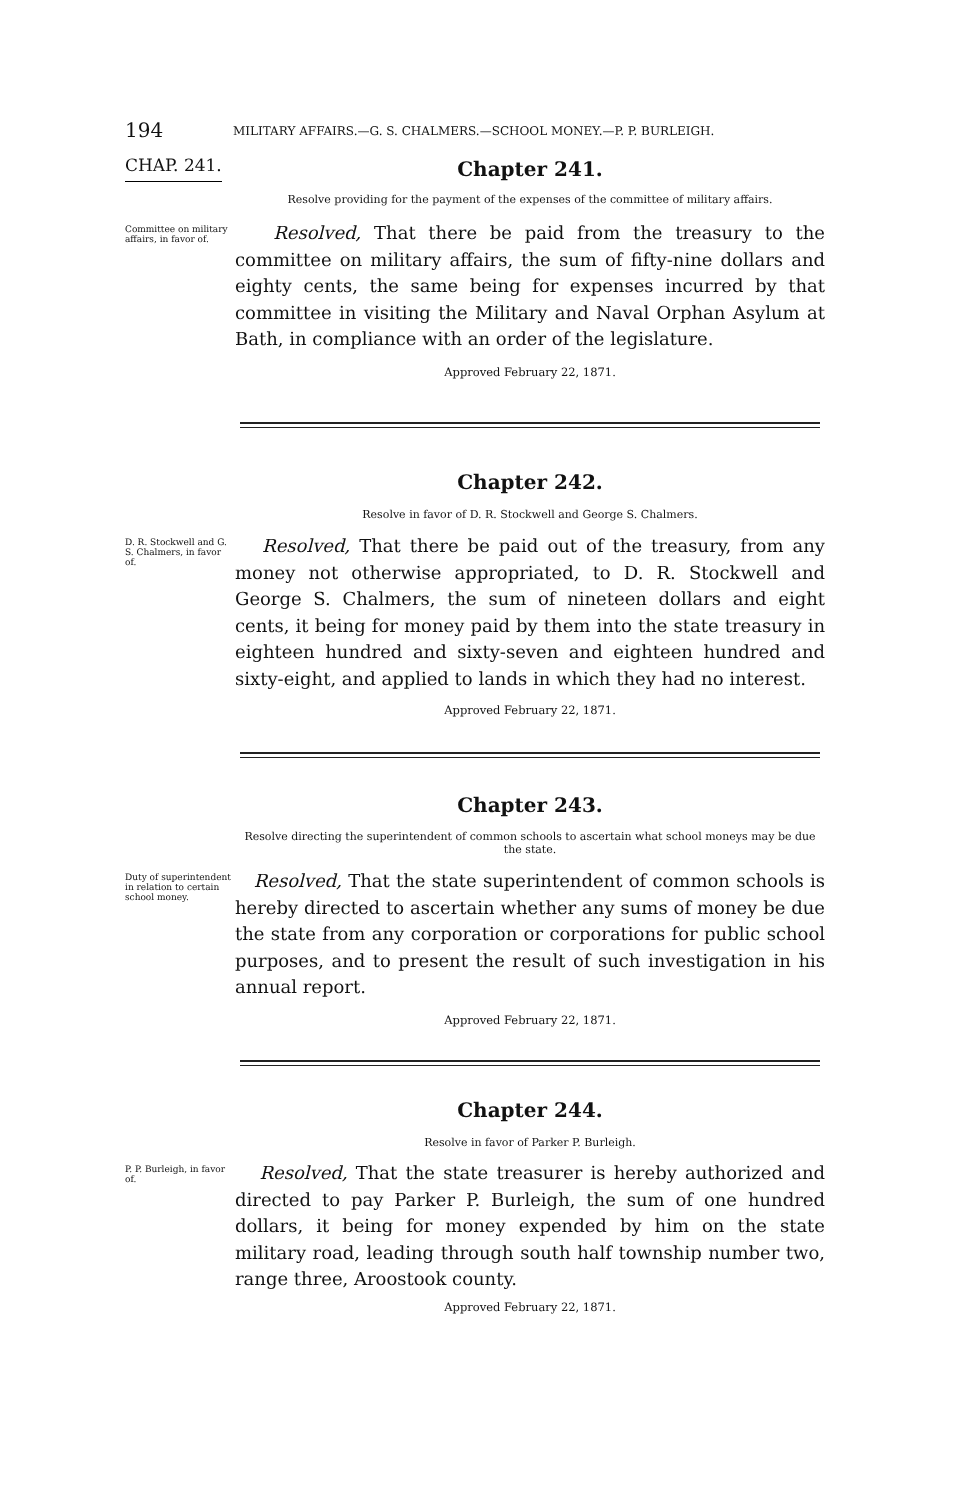194 MILITARY AFFAIRS.—G. S. CHALMERS.—SCHOOL MONEY.—P. P. BURLEIGH.
CHAP. 241. Chapter 241.
Resolve providing for the payment of the expenses of the committee of military affairs.
Committee on military affairs, in favor of.
Resolved, That there be paid from the treasury to the committee on military affairs, the sum of fifty-nine dollars and eighty cents, the same being for expenses incurred by that committee in visiting the Military and Naval Orphan Asylum at Bath, in compliance with an order of the legislature.
Approved February 22, 1871.
Chapter 242.
Resolve in favor of D. R. Stockwell and George S. Chalmers.
D. R. Stockwell and G. S. Chalmers, in favor of.
Resolved, That there be paid out of the treasury, from any money not otherwise appropriated, to D. R. Stockwell and George S. Chalmers, the sum of nineteen dollars and eight cents, it being for money paid by them into the state treasury in eighteen hundred and sixty-seven and eighteen hundred and sixty-eight, and applied to lands in which they had no interest.
Approved February 22, 1871.
Chapter 243.
Resolve directing the superintendent of common schools to ascertain what school moneys may be due the state.
Duty of superintendent in relation to certain school money.
Resolved, That the state superintendent of common schools is hereby directed to ascertain whether any sums of money be due the state from any corporation or corporations for public school purposes, and to present the result of such investigation in his annual report.
Approved February 22, 1871.
Chapter 244.
Resolve in favor of Parker P. Burleigh.
P. P. Burleigh, in favor of.
Resolved, That the state treasurer is hereby authorized and directed to pay Parker P. Burleigh, the sum of one hundred dollars, it being for money expended by him on the state military road, leading through south half township number two, range three, Aroostook county.
Approved February 22, 1871.